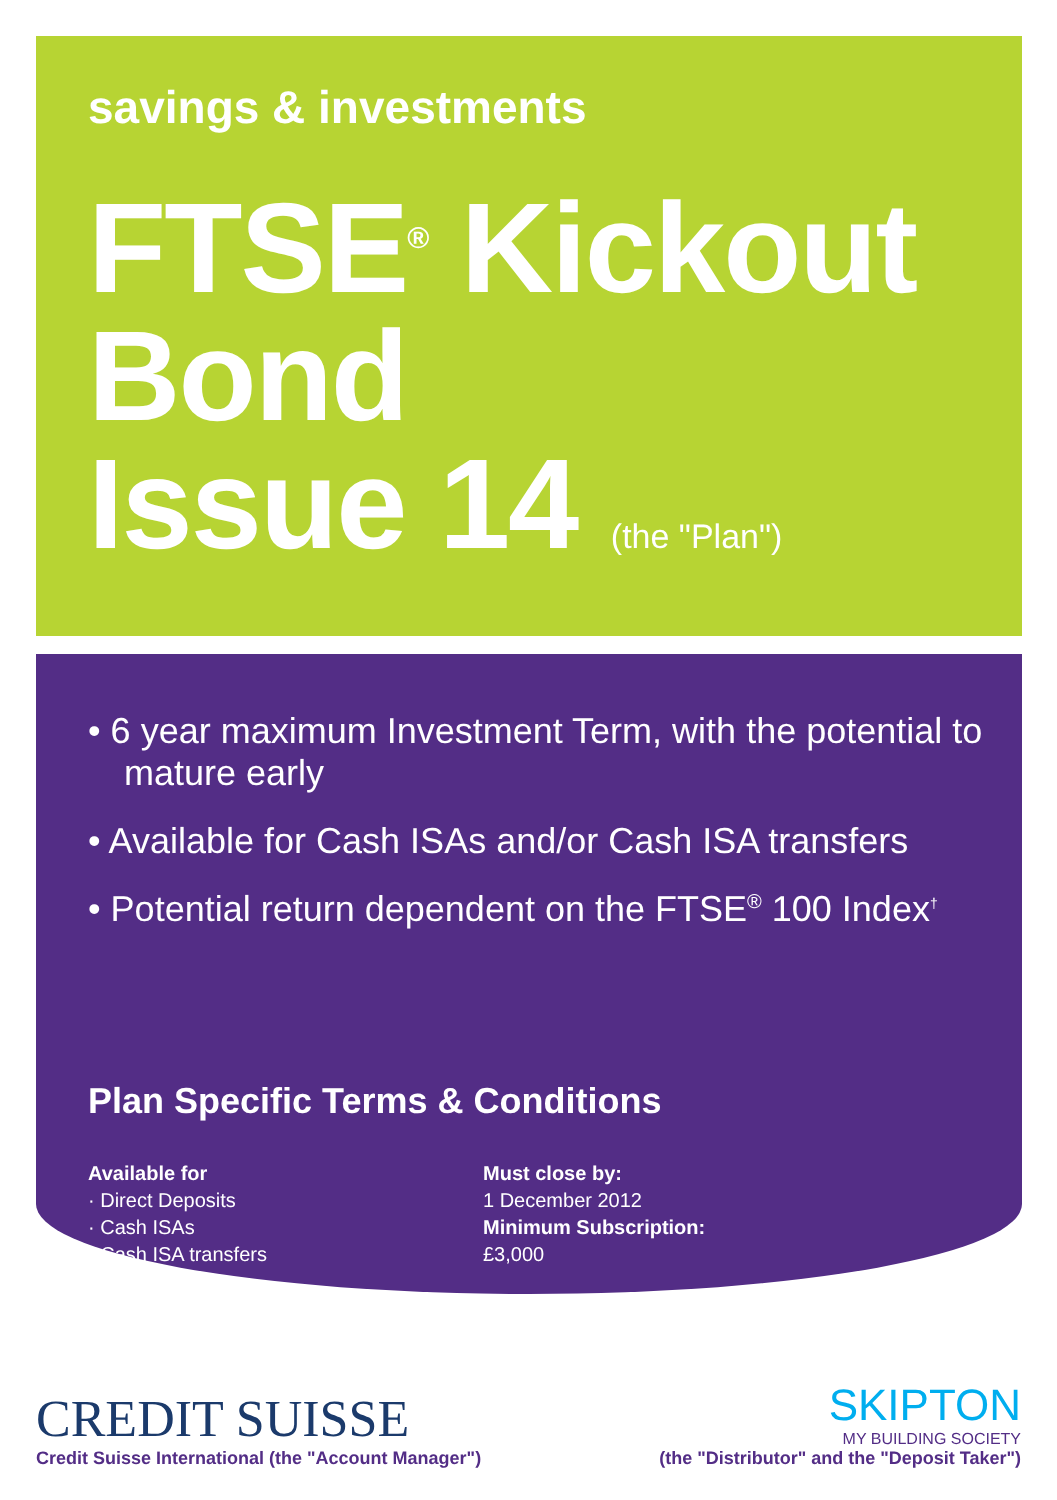savings & investments
FTSE<sup>®</sup> Kickout
Bond
Issue 14 (the "Plan")
• 6 year maximum Investment Term, with the potential to mature early
• Available for Cash ISAs and/or Cash ISA transfers
• Potential return dependent on the FTSE<sup>®</sup> 100 Index<sup>†</sup>
Plan Specific Terms & Conditions
Available for
· Direct Deposits
· Cash ISAs
· Cash ISA transfers
Must close by:
1 December 2012
Minimum Subscription:
£3,000
CREDIT SUISSE
Credit Suisse International (the "Account Manager")
SKIPTON
MY BUILDING SOCIETY
(the "Distributor" and the "Deposit Taker")